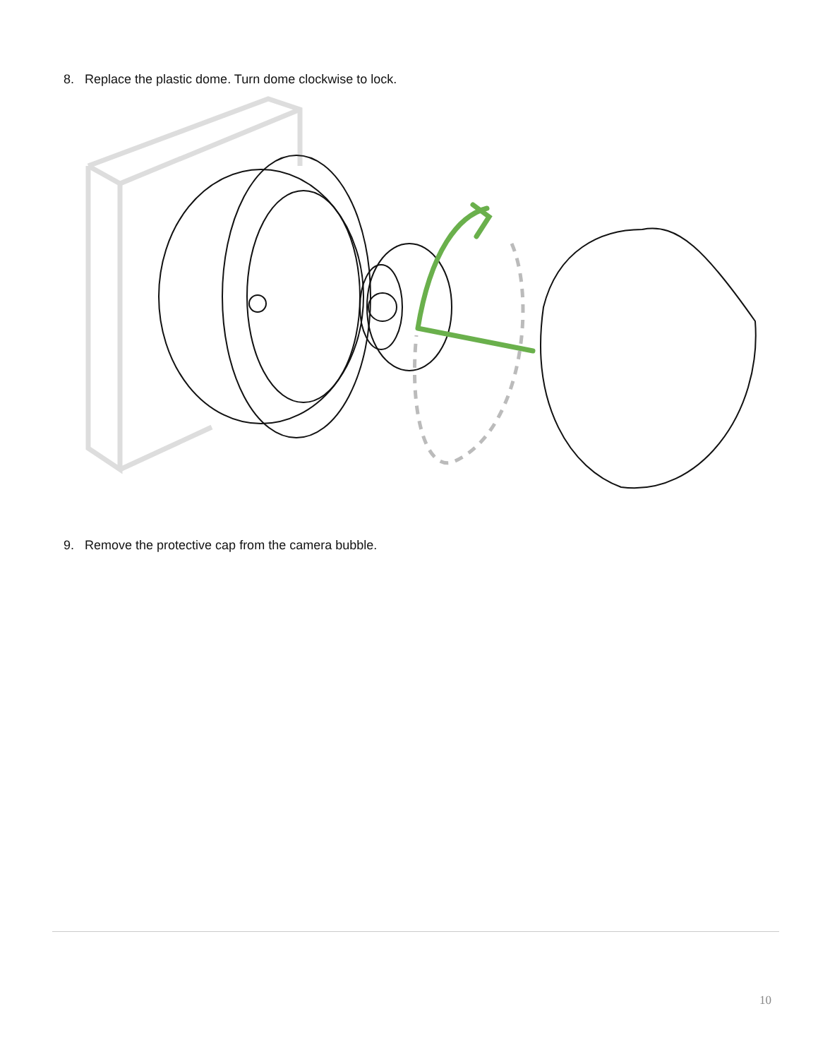8. Replace the plastic dome. Turn dome clockwise to lock.
9. Remove the protective cap from the camera bubble.
10